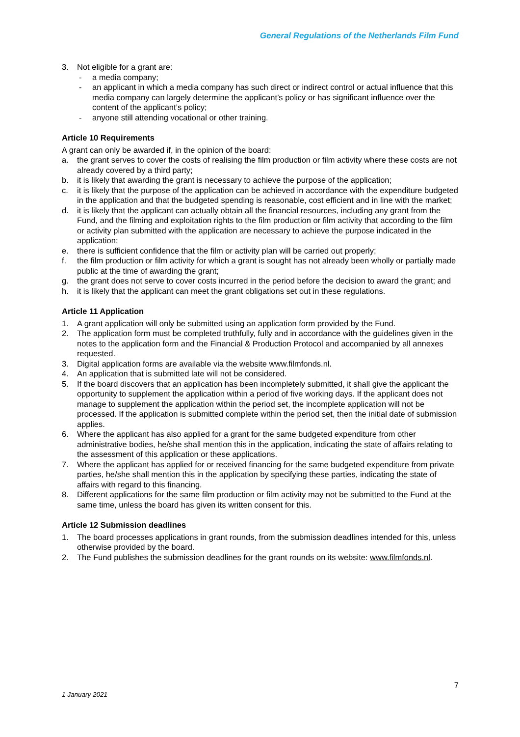General Regulations of the Netherlands Film Fund
3. Not eligible for a grant are:
- a media company;
- an applicant in which a media company has such direct or indirect control or actual influence that this media company can largely determine the applicant’s policy or has significant influence over the content of the applicant’s policy;
- anyone still attending vocational or other training.
Article 10 Requirements
A grant can only be awarded if, in the opinion of the board:
a. the grant serves to cover the costs of realising the film production or film activity where these costs are not already covered by a third party;
b. it is likely that awarding the grant is necessary to achieve the purpose of the application;
c. it is likely that the purpose of the application can be achieved in accordance with the expenditure budgeted in the application and that the budgeted spending is reasonable, cost efficient and in line with the market;
d. it is likely that the applicant can actually obtain all the financial resources, including any grant from the Fund, and the filming and exploitation rights to the film production or film activity that according to the film or activity plan submitted with the application are necessary to achieve the purpose indicated in the application;
e. there is sufficient confidence that the film or activity plan will be carried out properly;
f. the film production or film activity for which a grant is sought has not already been wholly or partially made public at the time of awarding the grant;
g. the grant does not serve to cover costs incurred in the period before the decision to award the grant; and
h. it is likely that the applicant can meet the grant obligations set out in these regulations.
Article 11 Application
1. A grant application will only be submitted using an application form provided by the Fund.
2. The application form must be completed truthfully, fully and in accordance with the guidelines given in the notes to the application form and the Financial & Production Protocol and accompanied by all annexes requested.
3. Digital application forms are available via the website www.filmfonds.nl.
4. An application that is submitted late will not be considered.
5. If the board discovers that an application has been incompletely submitted, it shall give the applicant the opportunity to supplement the application within a period of five working days. If the applicant does not manage to supplement the application within the period set, the incomplete application will not be processed. If the application is submitted complete within the period set, then the initial date of submission applies.
6. Where the applicant has also applied for a grant for the same budgeted expenditure from other administrative bodies, he/she shall mention this in the application, indicating the state of affairs relating to the assessment of this application or these applications.
7. Where the applicant has applied for or received financing for the same budgeted expenditure from private parties, he/she shall mention this in the application by specifying these parties, indicating the state of affairs with regard to this financing.
8. Different applications for the same film production or film activity may not be submitted to the Fund at the same time, unless the board has given its written consent for this.
Article 12 Submission deadlines
1. The board processes applications in grant rounds, from the submission deadlines intended for this, unless otherwise provided by the board.
2. The Fund publishes the submission deadlines for the grant rounds on its website: www.filmfonds.nl.
7
1 January 2021